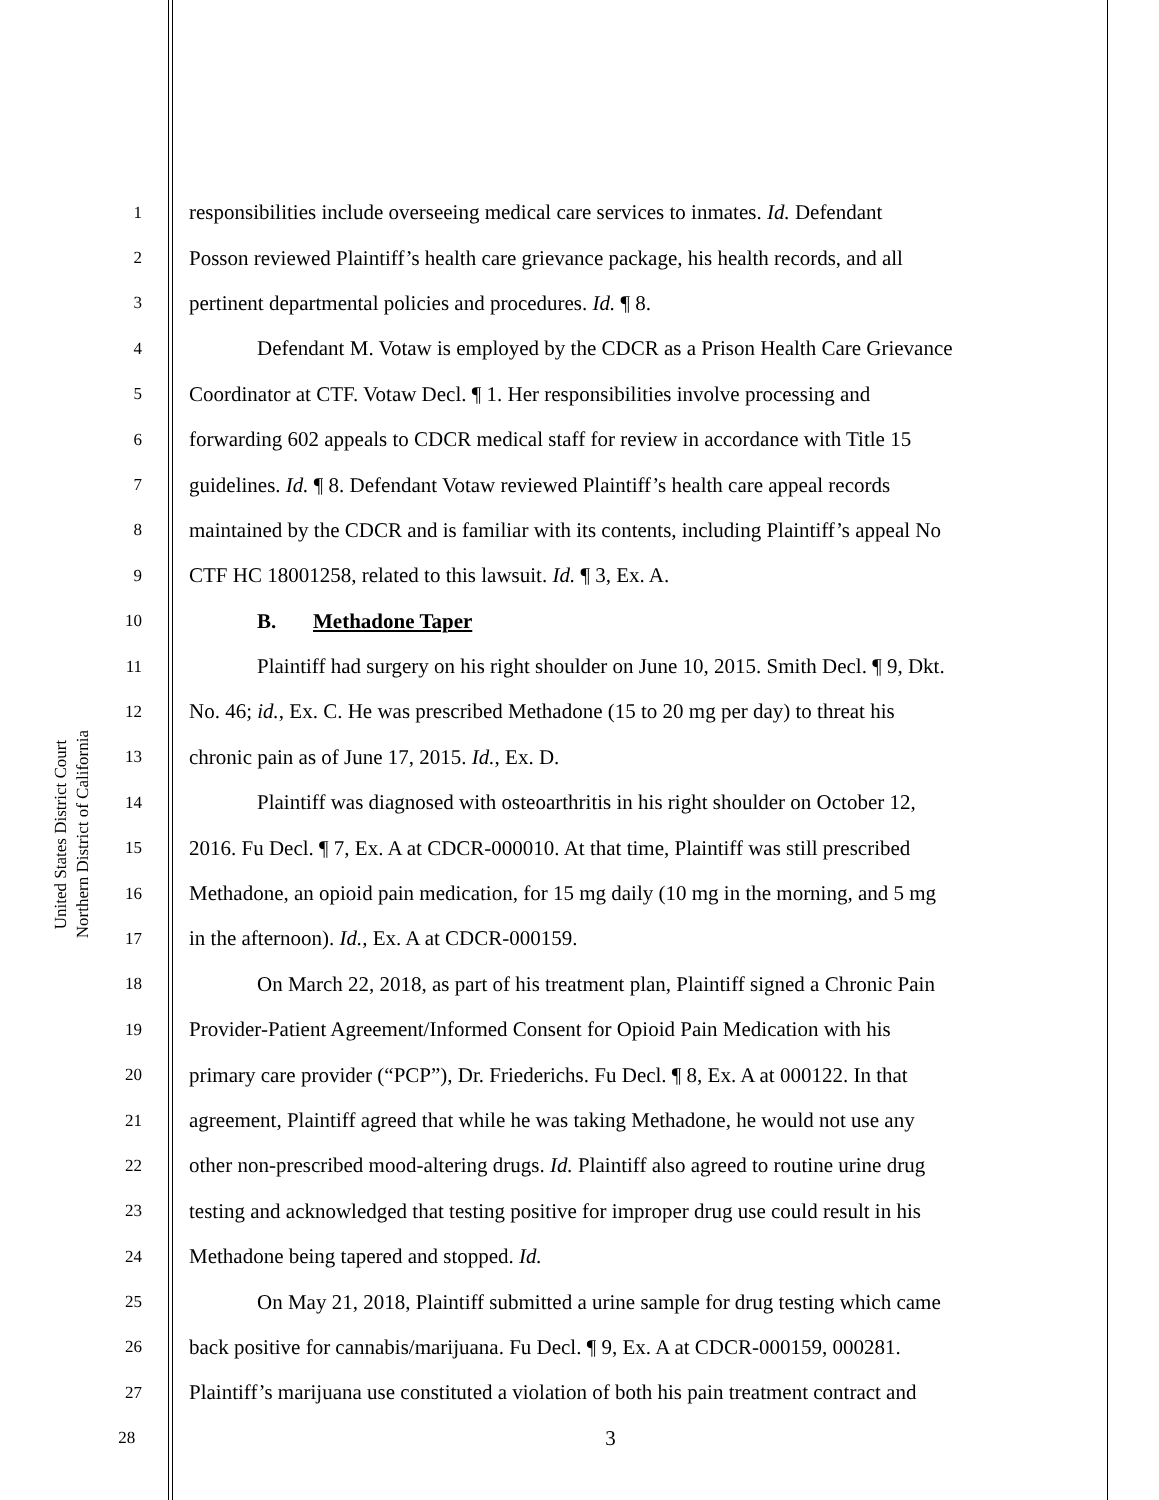United States District Court
Northern District of California
1 responsibilities include overseeing medical care services to inmates. Id. Defendant
2 Posson reviewed Plaintiff’s health care grievance package, his health records, and all
3 pertinent departmental policies and procedures. Id. ¶ 8.
4 Defendant M. Votaw is employed by the CDCR as a Prison Health Care Grievance
5 Coordinator at CTF. Votaw Decl. ¶ 1. Her responsibilities involve processing and
6 forwarding 602 appeals to CDCR medical staff for review in accordance with Title 15
7 guidelines. Id. ¶ 8. Defendant Votaw reviewed Plaintiff’s health care appeal records
8 maintained by the CDCR and is familiar with its contents, including Plaintiff’s appeal No
9 CTF HC 18001258, related to this lawsuit. Id. ¶ 3, Ex. A.
10 B. Methadone Taper
11 Plaintiff had surgery on his right shoulder on June 10, 2015. Smith Decl. ¶ 9, Dkt.
12 No. 46; id., Ex. C. He was prescribed Methadone (15 to 20 mg per day) to threat his
13 chronic pain as of June 17, 2015. Id., Ex. D.
14 Plaintiff was diagnosed with osteoarthritis in his right shoulder on October 12,
15 2016. Fu Decl. ¶ 7, Ex. A at CDCR-000010. At that time, Plaintiff was still prescribed
16 Methadone, an opioid pain medication, for 15 mg daily (10 mg in the morning, and 5 mg
17 in the afternoon). Id., Ex. A at CDCR-000159.
18 On March 22, 2018, as part of his treatment plan, Plaintiff signed a Chronic Pain
19 Provider-Patient Agreement/Informed Consent for Opioid Pain Medication with his
20 primary care provider (“PCP”), Dr. Friederichs. Fu Decl. ¶ 8, Ex. A at 000122. In that
21 agreement, Plaintiff agreed that while he was taking Methadone, he would not use any
22 other non-prescribed mood-altering drugs. Id. Plaintiff also agreed to routine urine drug
23 testing and acknowledged that testing positive for improper drug use could result in his
24 Methadone being tapered and stopped. Id.
25 On May 21, 2018, Plaintiff submitted a urine sample for drug testing which came
26 back positive for cannabis/marijuana. Fu Decl. ¶ 9, Ex. A at CDCR-000159, 000281.
27 Plaintiff’s marijuana use constituted a violation of both his pain treatment contract and
28 3